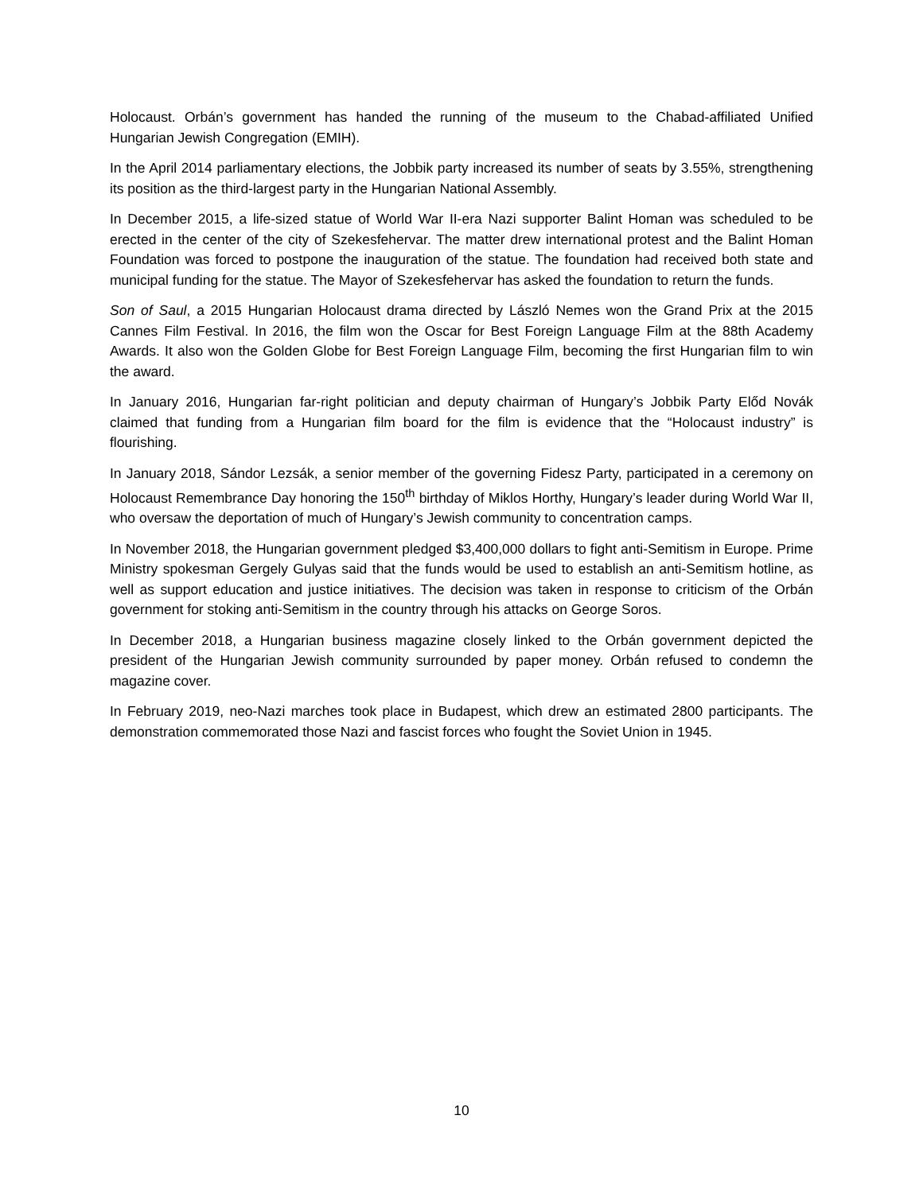Holocaust. Orbán’s government has handed the running of the museum to the Chabad-affiliated Unified Hungarian Jewish Congregation (EMIH).
In the April 2014 parliamentary elections, the Jobbik party increased its number of seats by 3.55%, strengthening its position as the third-largest party in the Hungarian National Assembly.
In December 2015, a life-sized statue of World War II-era Nazi supporter Balint Homan was scheduled to be erected in the center of the city of Szekesfehervar. The matter drew international protest and the Balint Homan Foundation was forced to postpone the inauguration of the statue. The foundation had received both state and municipal funding for the statue. The Mayor of Szekesfehervar has asked the foundation to return the funds.
Son of Saul, a 2015 Hungarian Holocaust drama directed by László Nemes won the Grand Prix at the 2015 Cannes Film Festival. In 2016, the film won the Oscar for Best Foreign Language Film at the 88th Academy Awards. It also won the Golden Globe for Best Foreign Language Film, becoming the first Hungarian film to win the award.
In January 2016, Hungarian far-right politician and deputy chairman of Hungary’s Jobbik Party Előd Novák claimed that funding from a Hungarian film board for the film is evidence that the “Holocaust industry” is flourishing.
In January 2018, Sándor Lezsák, a senior member of the governing Fidesz Party, participated in a ceremony on Holocaust Remembrance Day honoring the 150<sup>th</sup> birthday of Miklos Horthy, Hungary’s leader during World War II, who oversaw the deportation of much of Hungary’s Jewish community to concentration camps.
In November 2018, the Hungarian government pledged $3,400,000 dollars to fight anti-Semitism in Europe. Prime Ministry spokesman Gergely Gulyas said that the funds would be used to establish an anti-Semitism hotline, as well as support education and justice initiatives. The decision was taken in response to criticism of the Orbán government for stoking anti-Semitism in the country through his attacks on George Soros.
In December 2018, a Hungarian business magazine closely linked to the Orbán government depicted the president of the Hungarian Jewish community surrounded by paper money. Orbán refused to condemn the magazine cover.
In February 2019, neo-Nazi marches took place in Budapest, which drew an estimated 2800 participants. The demonstration commemorated those Nazi and fascist forces who fought the Soviet Union in 1945.
10